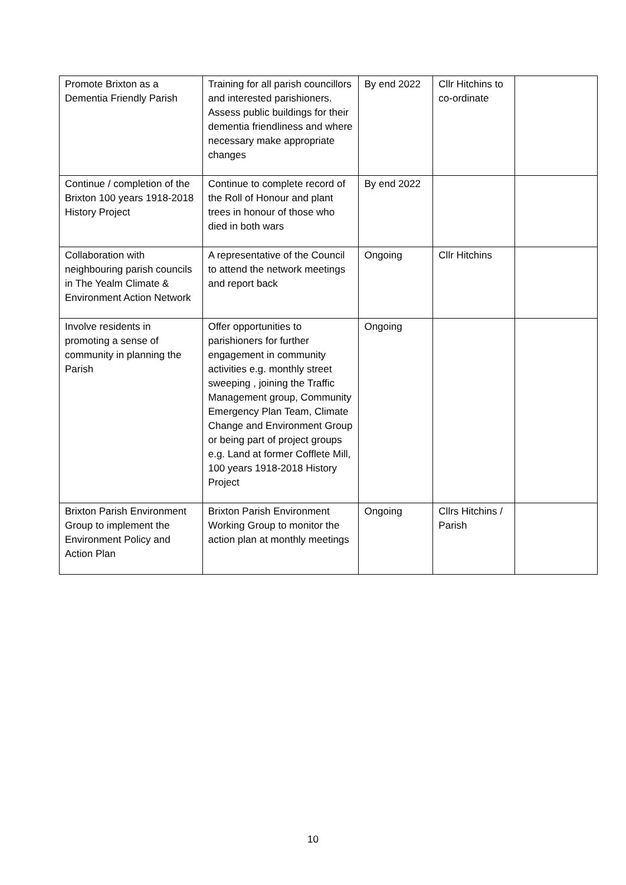| Promote Brixton as a Dementia Friendly Parish | Training for all parish councillors and interested parishioners. Assess public buildings for their dementia friendliness and where necessary make appropriate changes | By end 2022 | Cllr Hitchins to co-ordinate | |
| Continue / completion of the Brixton 100 years 1918-2018 History Project | Continue to complete record of the Roll of Honour and plant trees in honour of those who died in both wars | By end 2022 | | |
| Collaboration with neighbouring parish councils in The Yealm Climate & Environment Action Network | A representative of the Council to attend the network meetings and report back | Ongoing | Cllr Hitchins | |
| Involve residents in promoting a sense of community in planning the Parish | Offer opportunities to parishioners for further engagement in community activities e.g. monthly street sweeping , joining the Traffic Management group, Community Emergency Plan Team, Climate Change and Environment Group or being part of project groups e.g. Land at former Cofflete Mill, 100 years 1918-2018 History Project | Ongoing | | |
| Brixton Parish Environment Group to implement the Environment Policy and Action Plan | Brixton Parish Environment Working Group to monitor the action plan at monthly meetings | Ongoing | Cllrs Hitchins / Parish | |
10